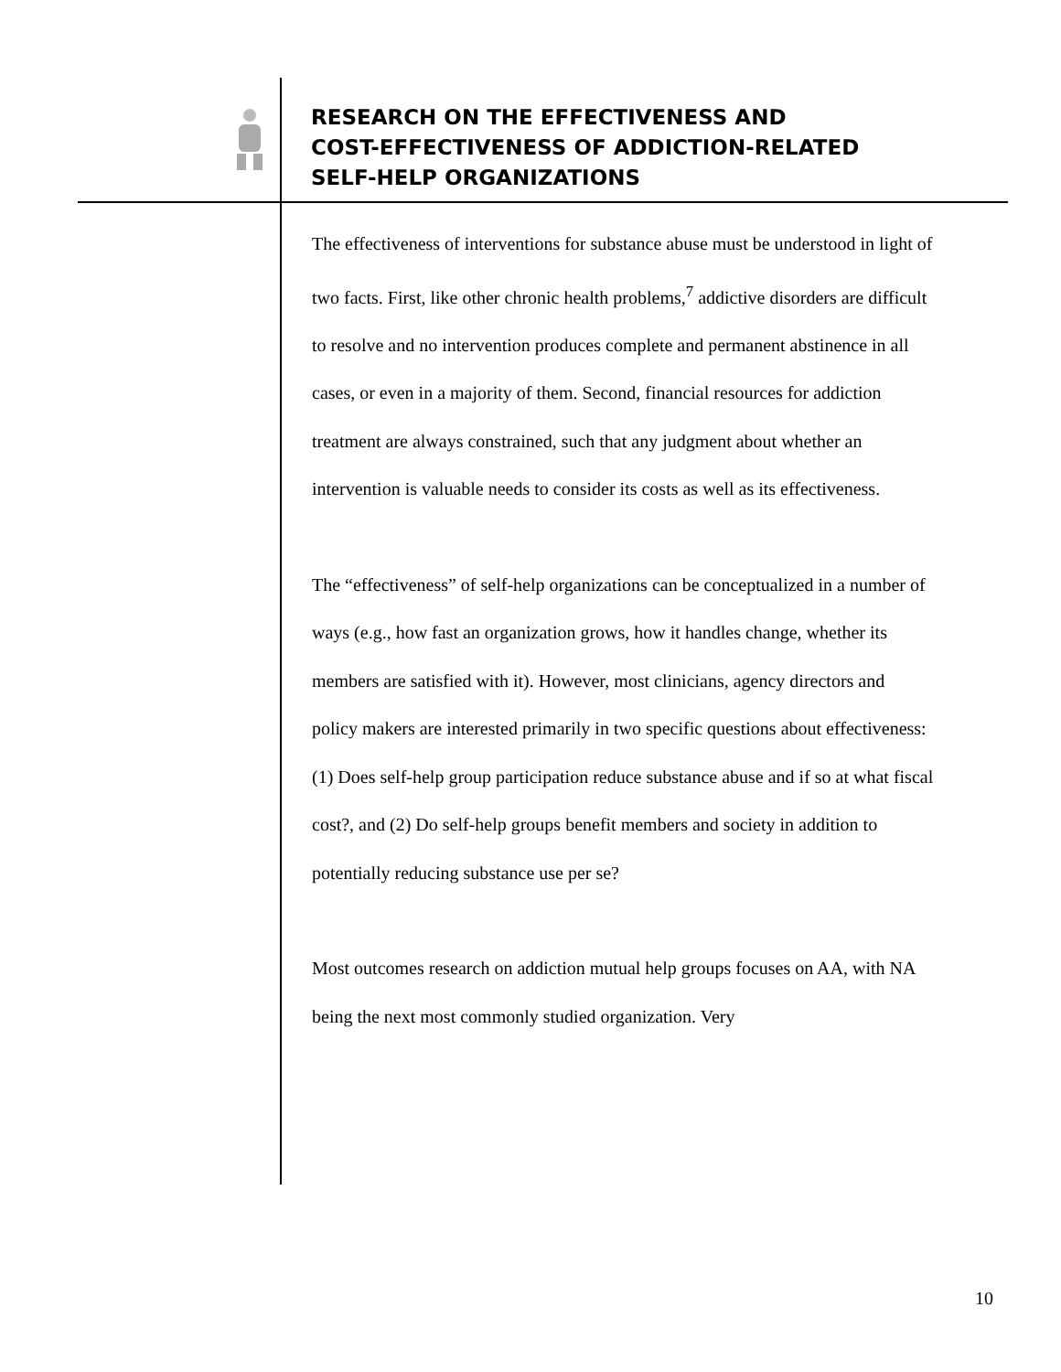RESEARCH ON THE EFFECTIVENESS AND
COST-EFFECTIVENESS OF ADDICTION-RELATED
SELF-HELP ORGANIZATIONS
The effectiveness of interventions for substance abuse must be understood in light of two facts. First, like other chronic health problems,<sup>7</sup> addictive disorders are difficult to resolve and no intervention produces complete and permanent abstinence in all cases, or even in a majority of them. Second, financial resources for addiction treatment are always constrained, such that any judgment about whether an intervention is valuable needs to consider its costs as well as its effectiveness.
The “effectiveness” of self-help organizations can be conceptualized in a number of ways (e.g., how fast an organization grows, how it handles change, whether its members are satisfied with it). However, most clinicians, agency directors and policy makers are interested primarily in two specific questions about effectiveness: (1) Does self-help group participation reduce substance abuse and if so at what fiscal cost?, and (2) Do self-help groups benefit members and society in addition to potentially reducing substance use per se?
Most outcomes research on addiction mutual help groups focuses on AA, with NA being the next most commonly studied organization. Very
10